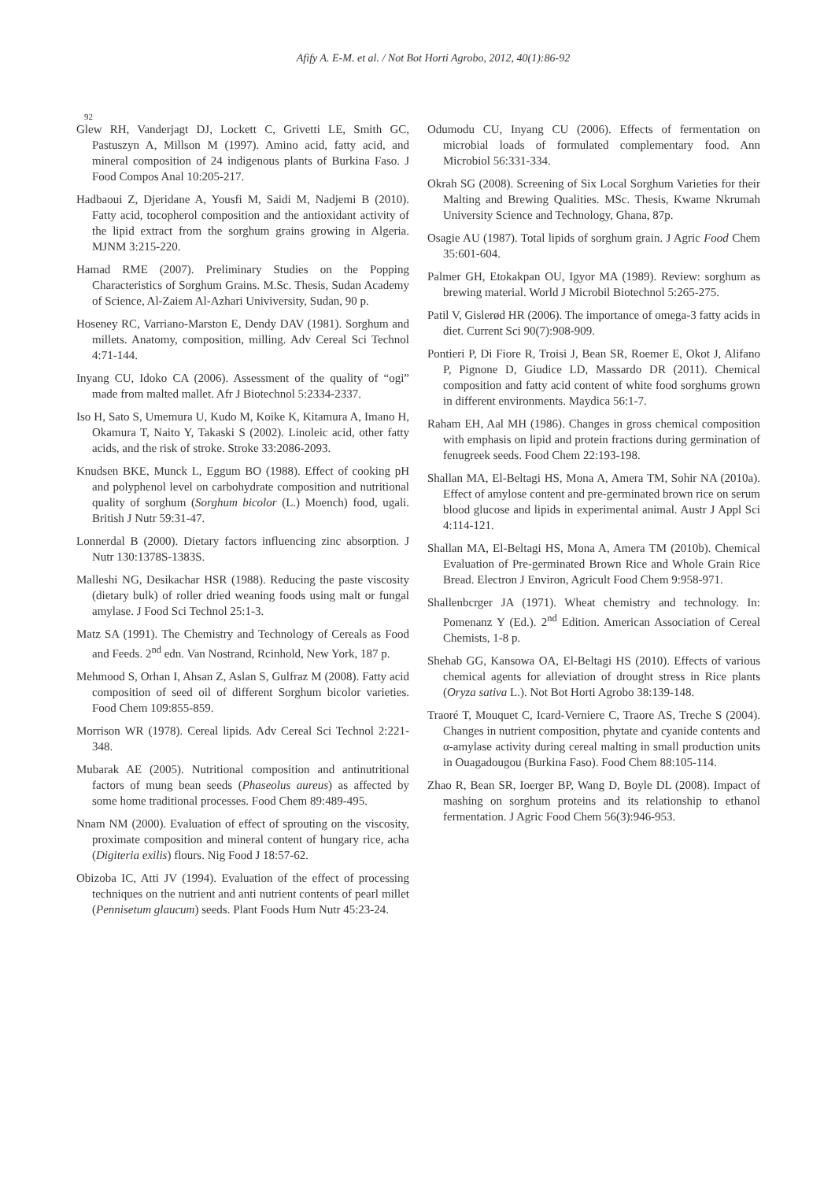Afify A. E-M. et al. / Not Bot Horti Agrobo, 2012, 40(1):86-92
92
Glew RH, Vanderjagt DJ, Lockett C, Grivetti LE, Smith GC, Pastuszyn A, Millson M (1997). Amino acid, fatty acid, and mineral composition of 24 indigenous plants of Burkina Faso. J Food Compos Anal 10:205-217.
Hadbaoui Z, Djeridane A, Yousfi M, Saidi M, Nadjemi B (2010). Fatty acid, tocopherol composition and the antioxidant activity of the lipid extract from the sorghum grains growing in Algeria. MJNM 3:215-220.
Hamad RME (2007). Preliminary Studies on the Popping Characteristics of Sorghum Grains. M.Sc. Thesis, Sudan Academy of Science, Al-Zaiem Al-Azhari Univiversity, Sudan, 90 p.
Hoseney RC, Varriano-Marston E, Dendy DAV (1981). Sorghum and millets. Anatomy, composition, milling. Adv Cereal Sci Technol 4:71-144.
Inyang CU, Idoko CA (2006). Assessment of the quality of “ogi” made from malted mallet. Afr J Biotechnol 5:2334-2337.
Iso H, Sato S, Umemura U, Kudo M, Koike K, Kitamura A, Imano H, Okamura T, Naito Y, Takaski S (2002). Linoleic acid, other fatty acids, and the risk of stroke. Stroke 33:2086-2093.
Knudsen BKE, Munck L, Eggum BO (1988). Effect of cooking pH and polyphenol level on carbohydrate composition and nutritional quality of sorghum (Sorghum bicolor (L.) Moench) food, ugali. British J Nutr 59:31-47.
Lonnerdal B (2000). Dietary factors influencing zinc absorption. J Nutr 130:1378S-1383S.
Malleshi NG, Desikachar HSR (1988). Reducing the paste viscosity (dietary bulk) of roller dried weaning foods using malt or fungal amylase. J Food Sci Technol 25:1-3.
Matz SA (1991). The Chemistry and Technology of Cereals as Food and Feeds. 2<sup>nd</sup> edn. Van Nostrand, Rcinhold, New York, 187 p.
Mehmood S, Orhan I, Ahsan Z, Aslan S, Gulfraz M (2008). Fatty acid composition of seed oil of different Sorghum bicolor varieties. Food Chem 109:855-859.
Morrison WR (1978). Cereal lipids. Adv Cereal Sci Technol 2:221-348.
Mubarak AE (2005). Nutritional composition and antinutritional factors of mung bean seeds (Phaseolus aureus) as affected by some home traditional processes. Food Chem 89:489-495.
Nnam NM (2000). Evaluation of effect of sprouting on the viscosity, proximate composition and mineral content of hungary rice, acha (Digiteria exilis) flours. Nig Food J 18:57-62.
Obizoba IC, Atti JV (1994). Evaluation of the effect of processing techniques on the nutrient and anti nutrient contents of pearl millet (Pennisetum glaucum) seeds. Plant Foods Hum Nutr 45:23-24.
Odumodu CU, Inyang CU (2006). Effects of fermentation on microbial loads of formulated complementary food. Ann Microbiol 56:331-334.
Okrah SG (2008). Screening of Six Local Sorghum Varieties for their Malting and Brewing Qualities. MSc. Thesis, Kwame Nkrumah University Science and Technology, Ghana, 87p.
Osagie AU (1987). Total lipids of sorghum grain. J Agric Food Chem 35:601-604.
Palmer GH, Etokakpan OU, Igyor MA (1989). Review: sorghum as brewing material. World J Microbil Biotechnol 5:265-275.
Patil V, Gislerød HR (2006). The importance of omega-3 fatty acids in diet. Current Sci 90(7):908-909.
Pontieri P, Di Fiore R, Troisi J, Bean SR, Roemer E, Okot J, Alifano P, Pignone D, Giudice LD, Massardo DR (2011). Chemical composition and fatty acid content of white food sorghums grown in different environments. Maydica 56:1-7.
Raham EH, Aal MH (1986). Changes in gross chemical composition with emphasis on lipid and protein fractions during germination of fenugreek seeds. Food Chem 22:193-198.
Shallan MA, El-Beltagi HS, Mona A, Amera TM, Sohir NA (2010a). Effect of amylose content and pre-germinated brown rice on serum blood glucose and lipids in experimental animal. Austr J Appl Sci 4:114-121.
Shallan MA, El-Beltagi HS, Mona A, Amera TM (2010b). Chemical Evaluation of Pre-germinated Brown Rice and Whole Grain Rice Bread. Electron J Environ, Agricult Food Chem 9:958-971.
Shallenbcrger JA (1971). Wheat chemistry and technology. In: Pomenanz Y (Ed.). 2<sup>nd</sup> Edition. American Association of Cereal Chemists, 1-8 p.
Shehab GG, Kansowa OA, El-Beltagi HS (2010). Effects of various chemical agents for alleviation of drought stress in Rice plants (Oryza sativa L.). Not Bot Horti Agrobo 38:139-148.
Traoré T, Mouquet C, Icard-Verniere C, Traore AS, Treche S (2004). Changes in nutrient composition, phytate and cyanide contents and α-amylase activity during cereal malting in small production units in Ouagadougou (Burkina Faso). Food Chem 88:105-114.
Zhao R, Bean SR, Ioerger BP, Wang D, Boyle DL (2008). Impact of mashing on sorghum proteins and its relationship to ethanol fermentation. J Agric Food Chem 56(3):946-953.